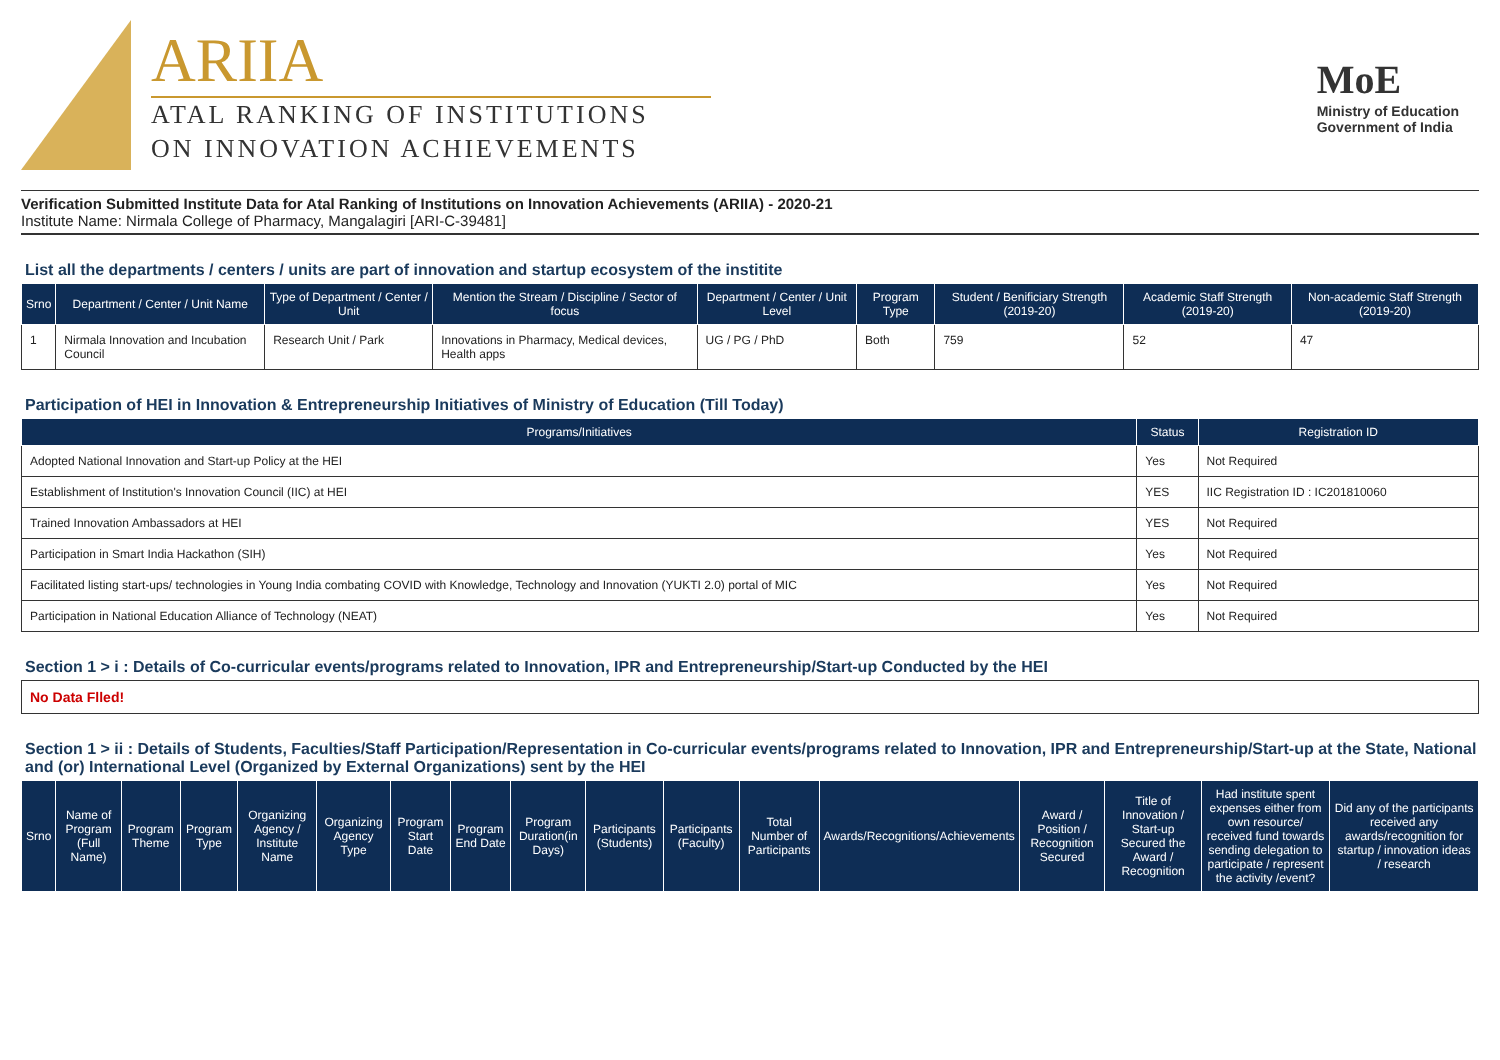ARIIA
ATAL RANKING OF INSTITUTIONS
ON INNOVATION ACHIEVEMENTS
MoE
Ministry of Education
Government of India
Verification Submitted Institute Data for Atal Ranking of Institutions on Innovation Achievements (ARIIA) - 2020-21
Institute Name: Nirmala College of Pharmacy, Mangalagiri [ARI-C-39481]
List all the departments / centers / units are part of innovation and startup ecosystem of the institite
| Srno | Department / Center / Unit Name | Type of Department / Center / Unit | Mention the Stream / Discipline / Sector of focus | Department / Center / Unit Level | Program Type | Student / Benificiary Strength (2019-20) | Academic Staff Strength (2019-20) | Non-academic Staff Strength (2019-20) |
| --- | --- | --- | --- | --- | --- | --- | --- | --- |
| 1 | Nirmala Innovation and Incubation Council | Research Unit / Park | Innovations in Pharmacy, Medical devices, Health apps | UG / PG / PhD | Both | 759 | 52 | 47 |
Participation of HEI in Innovation & Entrepreneurship Initiatives of Ministry of Education (Till Today)
| Programs/Initiatives | Status | Registration ID |
| --- | --- | --- |
| Adopted National Innovation and Start-up Policy at the HEI | Yes | Not Required |
| Establishment of Institution's Innovation Council (IIC) at HEI | YES | IIC Registration ID : IC201810060 |
| Trained Innovation Ambassadors at HEI | YES | Not Required |
| Participation in Smart India Hackathon (SIH) | Yes | Not Required |
| Facilitated listing start-ups/ technologies in Young India combating COVID with Knowledge, Technology and Innovation (YUKTI 2.0) portal of MIC | Yes | Not Required |
| Participation in National Education Alliance of Technology (NEAT) | Yes | Not Required |
Section 1 > i : Details of Co-curricular events/programs related to Innovation, IPR and Entrepreneurship/Start-up Conducted by the HEI
No Data Flled!
Section 1 > ii : Details of Students, Faculties/Staff Participation/Representation in Co-curricular events/programs related to Innovation, IPR and Entrepreneurship/Start-up at the State, National and (or) International Level (Organized by External Organizations) sent by the HEI
| Srno | Name of Program (Full Name) | Program Theme | Program Type | Organizing Agency / Institute Name | Organizing Agency Type | Program Start Date | Program End Date | Program Duration(in Days) | Participants (Students) | Participants (Faculty) | Total Number of Participants | Awards/Recognitions/Achievements | Award / Position / Recognition Secured | Title of Innovation / Start-up Secured the Award / Recognition | Had institute spent expenses either from own resource/ received fund towards sending delegation to participate / represent the activity /event? | Did any of the participants received any awards/recognition for startup / innovation ideas / research |
| --- | --- | --- | --- | --- | --- | --- | --- | --- | --- | --- | --- | --- | --- | --- | --- | --- |